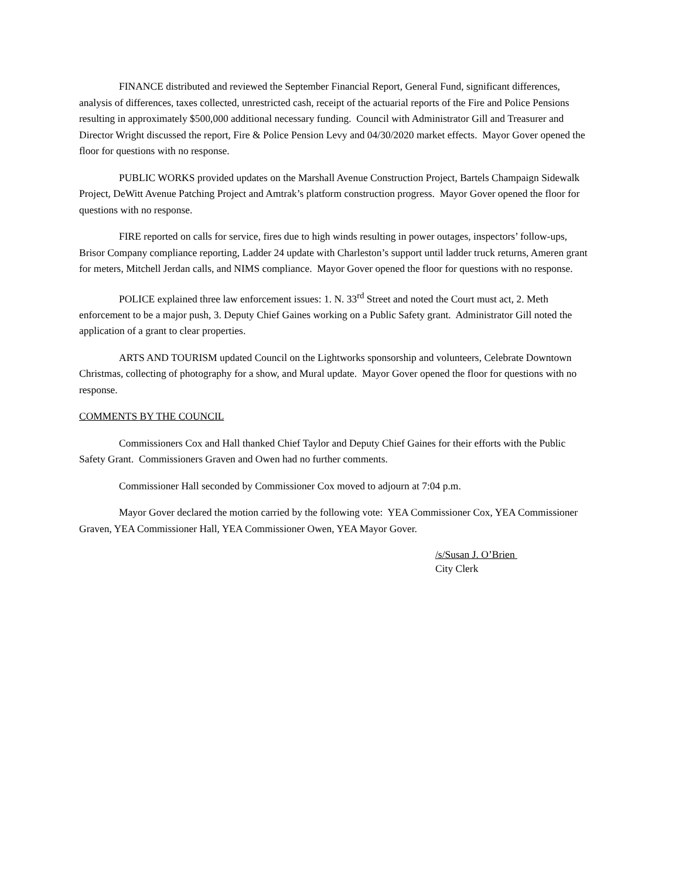FINANCE distributed and reviewed the September Financial Report, General Fund, significant differences, analysis of differences, taxes collected, unrestricted cash, receipt of the actuarial reports of the Fire and Police Pensions resulting in approximately $500,000 additional necessary funding. Council with Administrator Gill and Treasurer and Director Wright discussed the report, Fire & Police Pension Levy and 04/30/2020 market effects. Mayor Gover opened the floor for questions with no response.
PUBLIC WORKS provided updates on the Marshall Avenue Construction Project, Bartels Champaign Sidewalk Project, DeWitt Avenue Patching Project and Amtrak’s platform construction progress. Mayor Gover opened the floor for questions with no response.
FIRE reported on calls for service, fires due to high winds resulting in power outages, inspectors’ follow-ups, Brisor Company compliance reporting, Ladder 24 update with Charleston’s support until ladder truck returns, Ameren grant for meters, Mitchell Jerdan calls, and NIMS compliance. Mayor Gover opened the floor for questions with no response.
POLICE explained three law enforcement issues: 1. N. 33<sup>rd</sup> Street and noted the Court must act, 2. Meth enforcement to be a major push, 3. Deputy Chief Gaines working on a Public Safety grant. Administrator Gill noted the application of a grant to clear properties.
ARTS AND TOURISM updated Council on the Lightworks sponsorship and volunteers, Celebrate Downtown Christmas, collecting of photography for a show, and Mural update. Mayor Gover opened the floor for questions with no response.
COMMENTS BY THE COUNCIL
Commissioners Cox and Hall thanked Chief Taylor and Deputy Chief Gaines for their efforts with the Public Safety Grant. Commissioners Graven and Owen had no further comments.
Commissioner Hall seconded by Commissioner Cox moved to adjourn at 7:04 p.m.
Mayor Gover declared the motion carried by the following vote: YEA Commissioner Cox, YEA Commissioner Graven, YEA Commissioner Hall, YEA Commissioner Owen, YEA Mayor Gover.
/s/Susan J. O’Brien
City Clerk